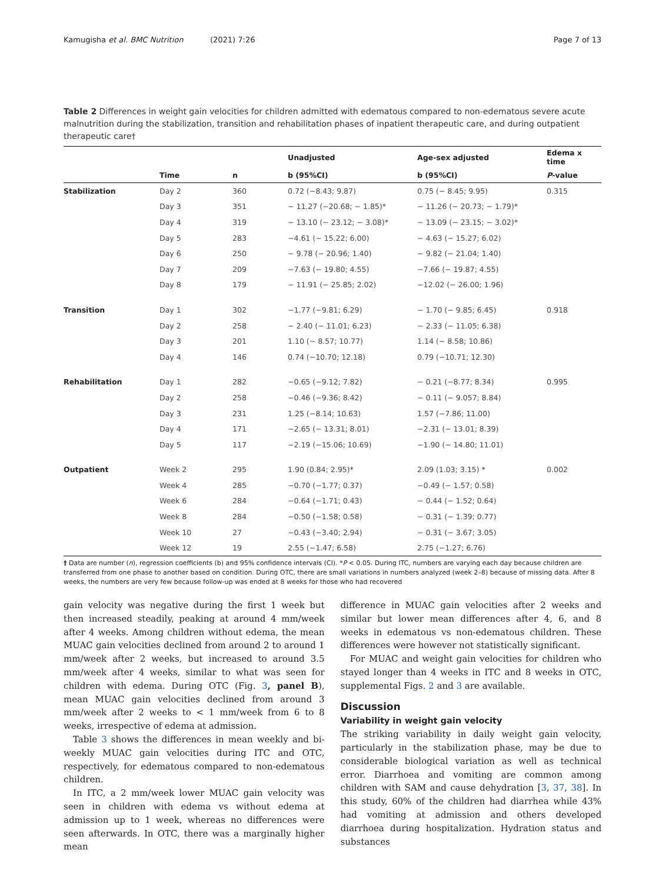Kamugisha et al. BMC Nutrition (2021) 7:26 Page 7 of 13
Table 2 Differences in weight gain velocities for children admitted with edematous compared to non-edematous severe acute malnutrition during the stabilization, transition and rehabilitation phases of inpatient therapeutic care, and during outpatient therapeutic care†
| | | | Unadjusted | Age-sex adjusted | Edema x time |
| --- | --- | --- | --- | --- | --- |
| | Time | n | b (95%CI) | b (95%CI) | P -value |
| Stabilization | Day 2 | 360 | 0.72 (−8.43; 9.87) | 0.75 (− 8.45; 9.95) | 0.315 |
| | Day 3 | 351 | − 11.27 (−20.68; − 1.85)* | − 11.26 (− 20.73; − 1.79)* | |
| | Day 4 | 319 | − 13.10 (− 23.12; − 3.08)* | − 13.09 (− 23.15; − 3.02)* | |
| | Day 5 | 283 | −4.61 (− 15.22; 6.00) | − 4.63 (− 15.27; 6.02) | |
| | Day 6 | 250 | − 9.78 (− 20.96; 1.40) | − 9.82 (− 21.04; 1.40) | |
| | Day 7 | 209 | −7.63 (− 19.80; 4.55) | −7.66 (− 19.87; 4.55) | |
| | Day 8 | 179 | − 11.91 (− 25.85; 2.02) | −12.02 (− 26.00; 1.96) | |
| Transition | Day 1 | 302 | −1.77 (−9.81; 6.29) | − 1.70 (− 9.85; 6.45) | 0.918 |
| | Day 2 | 258 | − 2.40 (− 11.01; 6.23) | − 2.33 (− 11.05; 6.38) | |
| | Day 3 | 201 | 1.10 (− 8.57; 10.77) | 1.14 (− 8.58; 10.86) | |
| | Day 4 | 146 | 0.74 (−10.70; 12.18) | 0.79 (−10.71; 12.30) | |
| Rehabilitation | Day 1 | 282 | −0.65 (−9.12; 7.82) | − 0.21 (−8.77; 8.34) | 0.995 |
| | Day 2 | 258 | −0.46 (−9.36; 8.42) | − 0.11 (− 9.057; 8.84) | |
| | Day 3 | 231 | 1.25 (−8.14; 10.63) | 1.57 (−7.86; 11.00) | |
| | Day 4 | 171 | −2.65 (− 13.31; 8.01) | −2.31 (− 13.01; 8.39) | |
| | Day 5 | 117 | −2.19 (−15.06; 10.69) | −1.90 (− 14.80; 11.01) | |
| Outpatient | Week 2 | 295 | 1.90 (0.84; 2.95)* | 2.09 (1.03; 3.15) * | 0.002 |
| | Week 4 | 285 | −0.70 (−1.77; 0.37) | −0.49 (− 1.57; 0.58) | |
| | Week 6 | 284 | −0.64 (−1.71; 0.43) | − 0.44 (− 1.52; 0.64) | |
| | Week 8 | 284 | −0.50 (−1.58; 0.58) | − 0.31 (− 1.39; 0.77) | |
| | Week 10 | 27 | −0.43 (−3.40; 2.94) | − 0.31 (− 3.67; 3.05) | |
| | Week 12 | 19 | 2.55 (−1.47; 6.58) | 2.75 (−1.27; 6.76) | |
† Data are number (n), regression coefficients (b) and 95% confidence intervals (CI). *P < 0.05. During ITC, numbers are varying each day because children are transferred from one phase to another based on condition. During OTC, there are small variations in numbers analyzed (week 2–8) because of missing data. After 8 weeks, the numbers are very few because follow-up was ended at 8 weeks for those who had recovered
gain velocity was negative during the first 1 week but then increased steadily, peaking at around 4 mm/week after 4 weeks. Among children without edema, the mean MUAC gain velocities declined from around 2 to around 1 mm/week after 2 weeks, but increased to around 3.5 mm/week after 4 weeks, similar to what was seen for children with edema. During OTC (Fig. 3, panel B), mean MUAC gain velocities declined from around 3 mm/week after 2 weeks to < 1 mm/week from 6 to 8 weeks, irrespective of edema at admission.
Table 3 shows the differences in mean weekly and bi-weekly MUAC gain velocities during ITC and OTC, respectively, for edematous compared to non-edematous children.
In ITC, a 2 mm/week lower MUAC gain velocity was seen in children with edema vs without edema at admission up to 1 week, whereas no differences were seen afterwards. In OTC, there was a marginally higher mean
difference in MUAC gain velocities after 2 weeks and similar but lower mean differences after 4, 6, and 8 weeks in edematous vs non-edematous children. These differences were however not statistically significant.
For MUAC and weight gain velocities for children who stayed longer than 4 weeks in ITC and 8 weeks in OTC, supplemental Figs. 2 and 3 are available.
Discussion
Variability in weight gain velocity
The striking variability in daily weight gain velocity, particularly in the stabilization phase, may be due to considerable biological variation as well as technical error. Diarrhoea and vomiting are common among children with SAM and cause dehydration [3, 37, 38]. In this study, 60% of the children had diarrhea while 43% had vomiting at admission and others developed diarrhoea during hospitalization. Hydration status and substances